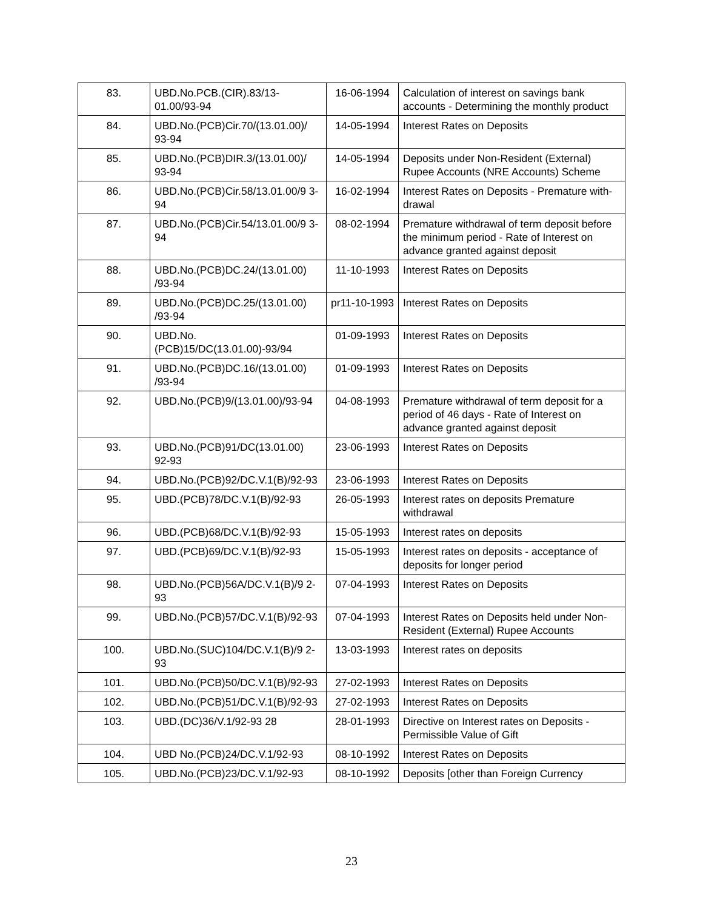| 83. | UBD.No.PCB.(CIR).83/13-01.00/93-94 | 16-06-1994 | Calculation of interest on savings bank accounts - Determining the monthly product |
| 84. | UBD.No.(PCB)Cir.70/(13.01.00)/ 93-94 | 14-05-1994 | Interest Rates on Deposits |
| 85. | UBD.No.(PCB)DIR.3/(13.01.00)/ 93-94 | 14-05-1994 | Deposits under Non-Resident (External) Rupee Accounts (NRE Accounts) Scheme |
| 86. | UBD.No.(PCB)Cir.58/13.01.00/9 3-94 | 16-02-1994 | Interest Rates on Deposits - Premature with-drawal |
| 87. | UBD.No.(PCB)Cir.54/13.01.00/9 3-94 | 08-02-1994 | Premature withdrawal of term deposit before the minimum period - Rate of Interest on advance granted against deposit |
| 88. | UBD.No.(PCB)DC.24/(13.01.00) /93-94 | 11-10-1993 | Interest Rates on Deposits |
| 89. | UBD.No.(PCB)DC.25/(13.01.00) /93-94 | pr11-10-1993 | Interest Rates on Deposits |
| 90. | UBD.No.(PCB)15/DC(13.01.00)-93/94 | 01-09-1993 | Interest Rates on Deposits |
| 91. | UBD.No.(PCB)DC.16/(13.01.00) /93-94 | 01-09-1993 | Interest Rates on Deposits |
| 92. | UBD.No.(PCB)9/(13.01.00)/93-94 | 04-08-1993 | Premature withdrawal of term deposit for a period of 46 days - Rate of Interest on advance granted against deposit |
| 93. | UBD.No.(PCB)91/DC(13.01.00) 92-93 | 23-06-1993 | Interest Rates on Deposits |
| 94. | UBD.No.(PCB)92/DC.V.1(B)/92-93 | 23-06-1993 | Interest Rates on Deposits |
| 95. | UBD.(PCB)78/DC.V.1(B)/92-93 | 26-05-1993 | Interest rates on deposits Premature withdrawal |
| 96. | UBD.(PCB)68/DC.V.1(B)/92-93 | 15-05-1993 | Interest rates on deposits |
| 97. | UBD.(PCB)69/DC.V.1(B)/92-93 | 15-05-1993 | Interest rates on deposits - acceptance of deposits for longer period |
| 98. | UBD.No.(PCB)56A/DC.V.1(B)/9 2-93 | 07-04-1993 | Interest Rates on Deposits |
| 99. | UBD.No.(PCB)57/DC.V.1(B)/92-93 | 07-04-1993 | Interest Rates on Deposits held under Non-Resident (External) Rupee Accounts |
| 100. | UBD.No.(SUC)104/DC.V.1(B)/9 2-93 | 13-03-1993 | Interest rates on deposits |
| 101. | UBD.No.(PCB)50/DC.V.1(B)/92-93 | 27-02-1993 | Interest Rates on Deposits |
| 102. | UBD.No.(PCB)51/DC.V.1(B)/92-93 | 27-02-1993 | Interest Rates on Deposits |
| 103. | UBD.(DC)36/V.1/92-93 28 | 28-01-1993 | Directive on Interest rates on Deposits - Permissible Value of Gift |
| 104. | UBD No.(PCB)24/DC.V.1/92-93 | 08-10-1992 | Interest Rates on Deposits |
| 105. | UBD.No.(PCB)23/DC.V.1/92-93 | 08-10-1992 | Deposits [other than Foreign Currency |
23